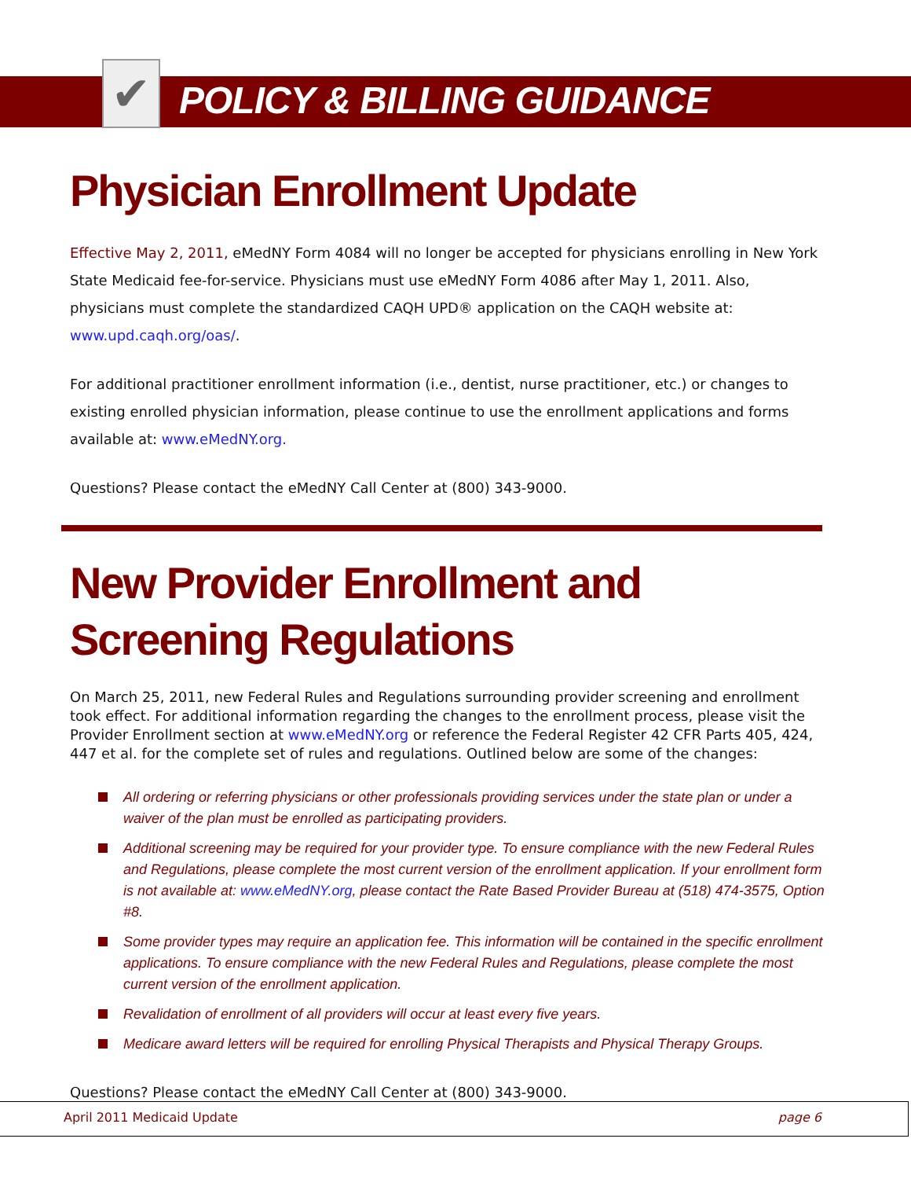✔
POLICY & BILLING GUIDANCE
Physician Enrollment Update
Effective May 2, 2011, eMedNY Form 4084 will no longer be accepted for physicians enrolling in New York State Medicaid fee-for-service. Physicians must use eMedNY Form 4086 after May 1, 2011. Also, physicians must complete the standardized CAQH UPD® application on the CAQH website at: www.upd.caqh.org/oas/.
For additional practitioner enrollment information (i.e., dentist, nurse practitioner, etc.) or changes to existing enrolled physician information, please continue to use the enrollment applications and forms available at: www.eMedNY.org.
Questions? Please contact the eMedNY Call Center at (800) 343-9000.
New Provider Enrollment and Screening Regulations
On March 25, 2011, new Federal Rules and Regulations surrounding provider screening and enrollment took effect. For additional information regarding the changes to the enrollment process, please visit the Provider Enrollment section at www.eMedNY.org or reference the Federal Register 42 CFR Parts 405, 424, 447 et al. for the complete set of rules and regulations. Outlined below are some of the changes:
All ordering or referring physicians or other professionals providing services under the state plan or under a waiver of the plan must be enrolled as participating providers.
Additional screening may be required for your provider type. To ensure compliance with the new Federal Rules and Regulations, please complete the most current version of the enrollment application. If your enrollment form is not available at: www.eMedNY.org, please contact the Rate Based Provider Bureau at (518) 474-3575, Option #8.
Some provider types may require an application fee. This information will be contained in the specific enrollment applications. To ensure compliance with the new Federal Rules and Regulations, please complete the most current version of the enrollment application.
Revalidation of enrollment of all providers will occur at least every five years.
Medicare award letters will be required for enrolling Physical Therapists and Physical Therapy Groups.
Questions? Please contact the eMedNY Call Center at (800) 343-9000.
April 2011 Medicaid Update page 6